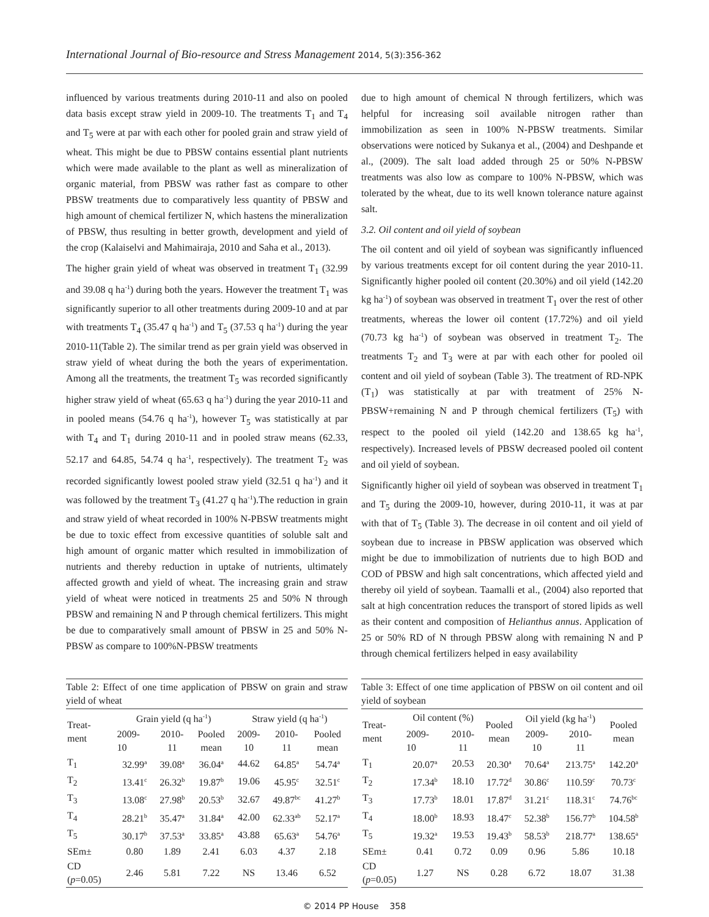International Journal of Bio-resource and Stress Management 2014, 5(3):356-362
influenced by various treatments during 2010-11 and also on pooled data basis except straw yield in 2009-10. The treatments T<sub>1</sub> and T<sub>4</sub> and T<sub>5</sub> were at par with each other for pooled grain and straw yield of wheat. This might be due to PBSW contains essential plant nutrients which were made available to the plant as well as mineralization of organic material, from PBSW was rather fast as compare to other PBSW treatments due to comparatively less quantity of PBSW and high amount of chemical fertilizer N, which hastens the mineralization of PBSW, thus resulting in better growth, development and yield of the crop (Kalaiselvi and Mahimairaja, 2010 and Saha et al., 2013).
The higher grain yield of wheat was observed in treatment T<sub>1</sub> (32.99 and 39.08 q ha<sup>-1</sup>) during both the years. However the treatment T<sub>1</sub> was significantly superior to all other treatments during 2009-10 and at par with treatments T<sub>4</sub> (35.47 q ha<sup>-1</sup>) and T<sub>5</sub> (37.53 q ha<sup>-1</sup>) during the year 2010-11(Table 2). The similar trend as per grain yield was observed in straw yield of wheat during the both the years of experimentation. Among all the treatments, the treatment T<sub>5</sub> was recorded significantly higher straw yield of wheat (65.63 q ha<sup>-1</sup>) during the year 2010-11 and in pooled means (54.76 q ha<sup>-1</sup>), however T<sub>5</sub> was statistically at par with T<sub>4</sub> and T<sub>1</sub> during 2010-11 and in pooled straw means (62.33, 52.17 and 64.85, 54.74 q ha<sup>-1</sup>, respectively). The treatment T<sub>2</sub> was recorded significantly lowest pooled straw yield (32.51 q ha<sup>-1</sup>) and it was followed by the treatment T<sub>3</sub> (41.27 q ha<sup>-1</sup>).The reduction in grain and straw yield of wheat recorded in 100% N-PBSW treatments might be due to toxic effect from excessive quantities of soluble salt and high amount of organic matter which resulted in immobilization of nutrients and thereby reduction in uptake of nutrients, ultimately affected growth and yield of wheat. The increasing grain and straw yield of wheat were noticed in treatments 25 and 50% N through PBSW and remaining N and P through chemical fertilizers. This might be due to comparatively small amount of PBSW in 25 and 50% N-PBSW as compare to 100%N-PBSW treatments
due to high amount of chemical N through fertilizers, which was helpful for increasing soil available nitrogen rather than immobilization as seen in 100% N-PBSW treatments. Similar observations were noticed by Sukanya et al., (2004) and Deshpande et al., (2009). The salt load added through 25 or 50% N-PBSW treatments was also low as compare to 100% N-PBSW, which was tolerated by the wheat, due to its well known tolerance nature against salt.
3.2. Oil content and oil yield of soybean
The oil content and oil yield of soybean was significantly influenced by various treatments except for oil content during the year 2010-11. Significantly higher pooled oil content (20.30%) and oil yield (142.20 kg ha<sup>-1</sup>) of soybean was observed in treatment T<sub>1</sub> over the rest of other treatments, whereas the lower oil content (17.72%) and oil yield (70.73 kg ha<sup>-1</sup>) of soybean was observed in treatment T<sub>2</sub>. The treatments T<sub>2</sub> and T<sub>3</sub> were at par with each other for pooled oil content and oil yield of soybean (Table 3). The treatment of RD-NPK (T<sub>1</sub>) was statistically at par with treatment of 25% N-PBSW+remaining N and P through chemical fertilizers (T<sub>5</sub>) with respect to the pooled oil yield (142.20 and 138.65 kg ha<sup>-1</sup>, respectively). Increased levels of PBSW decreased pooled oil content and oil yield of soybean.
Significantly higher oil yield of soybean was observed in treatment T<sub>1</sub> and T<sub>5</sub> during the 2009-10, however, during 2010-11, it was at par with that of T<sub>5</sub> (Table 3). The decrease in oil content and oil yield of soybean due to increase in PBSW application was observed which might be due to immobilization of nutrients due to high BOD and COD of PBSW and high salt concentrations, which affected yield and thereby oil yield of soybean. Taamalli et al., (2004) also reported that salt at high concentration reduces the transport of stored lipids as well as their content and composition of Helianthus annus. Application of 25 or 50% RD of N through PBSW along with remaining N and P through chemical fertilizers helped in easy availability
Table 2: Effect of one time application of PBSW on grain and straw yield of wheat
| Treat- ment | Grain yield (q ha<sup>-1</sup>) | | | Straw yield (q ha<sup>-1</sup>) | | |
| --- | --- | --- | --- | --- | --- | --- |
| | 2009- 10 | 2010- 11 | Pooled mean | 2009- 10 | 2010- 11 | Pooled mean |
| T<sub>1</sub> | 32.99<sup>a</sup> | 39.08<sup>a</sup> | 36.04<sup>a</sup> | 44.62 | 64.85<sup>a</sup> | 54.74<sup>a</sup> |
| T<sub>2</sub> | 13.41<sup>c</sup> | 26.32<sup>b</sup> | 19.87<sup>b</sup> | 19.06 | 45.95<sup>c</sup> | 32.51<sup>c</sup> |
| T<sub>3</sub> | 13.08<sup>c</sup> | 27.98<sup>b</sup> | 20.53<sup>b</sup> | 32.67 | 49.87<sup>bc</sup> | 41.27<sup>b</sup> |
| T<sub>4</sub> | 28.21<sup>b</sup> | 35.47<sup>a</sup> | 31.84<sup>a</sup> | 42.00 | 62.33<sup>ab</sup> | 52.17<sup>a</sup> |
| T<sub>5</sub> | 30.17<sup>b</sup> | 37.53<sup>a</sup> | 33.85<sup>a</sup> | 43.88 | 65.63<sup>a</sup> | 54.76<sup>a</sup> |
| SEm± | 0.80 | 1.89 | 2.41 | 6.03 | 4.37 | 2.18 |
| CD ( p =0.05) | 2.46 | 5.81 | 7.22 | NS | 13.46 | 6.52 |
Table 3: Effect of one time application of PBSW on oil content and oil yield of soybean
| Treat- ment | Oil content (%) | | Pooled mean | Oil yield (kg ha<sup>-1</sup>) | | Pooled mean |
| --- | --- | --- | --- | --- | --- | --- |
| | 2009- 10 | 2010- 11 | | 2009- 10 | 2010- 11 | |
| T<sub>1</sub> | 20.07<sup>a</sup> | 20.53 | 20.30<sup>a</sup> | 70.64<sup>a</sup> | 213.75<sup>a</sup> | 142.20<sup>a</sup> |
| T<sub>2</sub> | 17.34<sup>b</sup> | 18.10 | 17.72<sup>d</sup> | 30.86<sup>c</sup> | 110.59<sup>c</sup> | 70.73<sup>c</sup> |
| T<sub>3</sub> | 17.73<sup>b</sup> | 18.01 | 17.87<sup>d</sup> | 31.21<sup>c</sup> | 118.31<sup>c</sup> | 74.76<sup>bc</sup> |
| T<sub>4</sub> | 18.00<sup>b</sup> | 18.93 | 18.47<sup>c</sup> | 52.38<sup>b</sup> | 156.77<sup>b</sup> | 104.58<sup>b</sup> |
| T<sub>5</sub> | 19.32<sup>a</sup> | 19.53 | 19.43<sup>b</sup> | 58.53<sup>b</sup> | 218.77<sup>a</sup> | 138.65<sup>a</sup> |
| SEm± | 0.41 | 0.72 | 0.09 | 0.96 | 5.86 | 10.18 |
| CD ( p =0.05) | 1.27 | NS | 0.28 | 6.72 | 18.07 | 31.38 |
© 2014 PP House 358